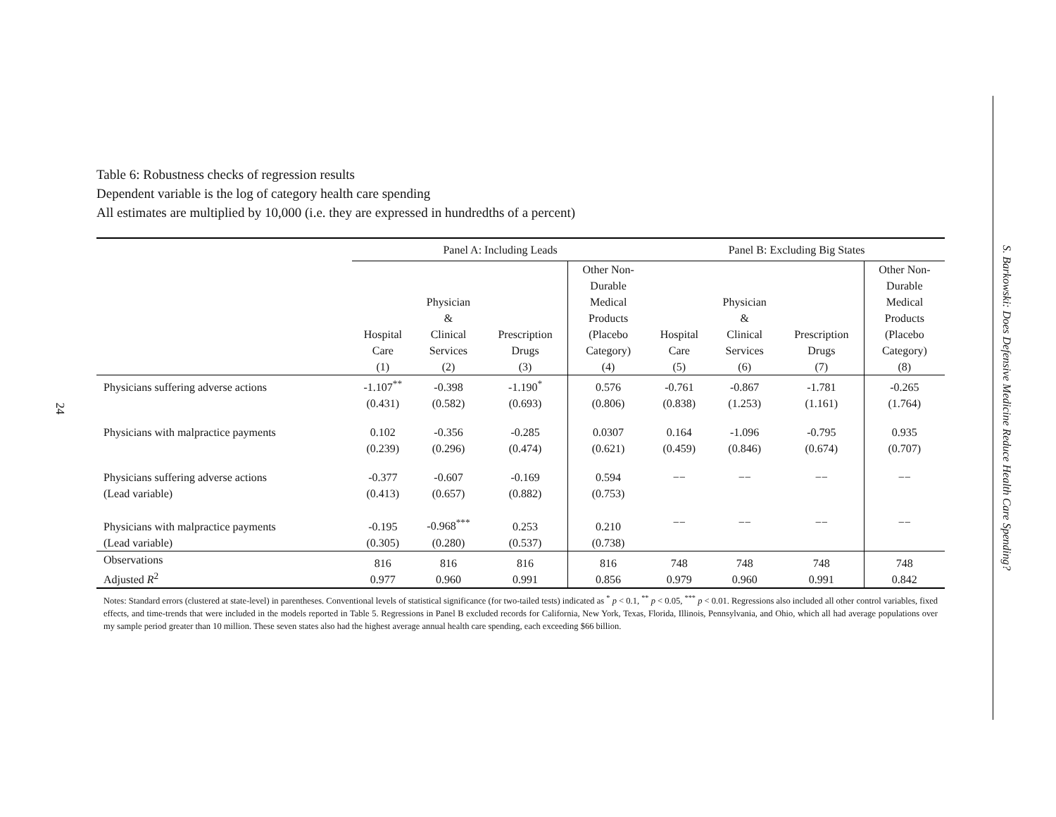24
S. Barkowski: Does Defensive Medicine Reduce Health Care Spending?
Table 6: Robustness checks of regression results
Dependent variable is the log of category health care spending
All estimates are multiplied by 10,000 (i.e. they are expressed in hundredths of a percent)
| | Panel A: Including Leads | | | | Panel B: Excluding Big States | | | |
| --- | --- | --- | --- | --- | --- | --- | --- | --- |
| | Hospital Care (1) | Physician & Clinical Services (2) | Prescription Drugs (3) | Other Non- Durable Medical Products (Placebo Category) (4) | Hospital Care (5) | Physician & Clinical Services (6) | Prescription Drugs (7) | Other Non- Durable Medical Products (Placebo Category) (8) |
| Physicians suffering adverse actions | -1.107<sup>**</sup> (0.431) | -0.398 (0.582) | -1.190<sup>*</sup> (0.693) | 0.576 (0.806) | -0.761 (0.838) | -0.867 (1.253) | -1.781 (1.161) | -0.265 (1.764) |
| Physicians with malpractice payments | 0.102 (0.239) | -0.356 (0.296) | -0.285 (0.474) | 0.0307 (0.621) | 0.164 (0.459) | -1.096 (0.846) | -0.795 (0.674) | 0.935 (0.707) |
| Physicians suffering adverse actions (Lead variable) | -0.377 (0.413) | -0.607 (0.657) | -0.169 (0.882) | 0.594 (0.753) | −− | −− | −− | −− |
| Physicians with malpractice payments (Lead variable) | -0.195 (0.305) | -0.968<sup>***</sup> (0.280) | 0.253 (0.537) | 0.210 (0.738) | −− | −− | −− | −− |
| Observations Adjusted R<sup>2</sup> | 816 0.977 | 816 0.960 | 816 0.991 | 816 0.856 | 748 0.979 | 748 0.960 | 748 0.991 | 748 0.842 |
Notes: Standard errors (clustered at state-level) in parentheses. Conventional levels of statistical significance (for two-tailed tests) indicated as <sup>*</sup> p < 0.1, <sup>**</sup> p < 0.05, <sup>***</sup> p < 0.01. Regressions also included all other control variables, fixed effects, and time-trends that were included in the models reported in Table 5. Regressions in Panel B excluded records for California, New York, Texas, Florida, Illinois, Pennsylvania, and Ohio, which all had average populations over my sample period greater than 10 million. These seven states also had the highest average annual health care spending, each exceeding $66 billion.